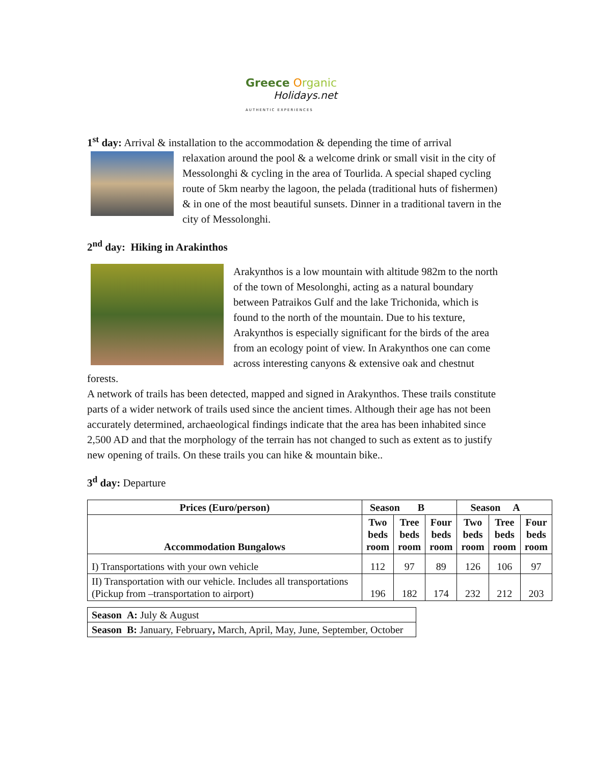Greece Organic
Holidays.net
AUTHENTIC EXPERIENCES
1<sup>st</sup> day: Arrival & installation to the accommodation & depending the time of arrival
relaxation around the pool & a welcome drink or small visit in the city of Messolonghi & cycling in the area of Tourlida. A special shaped cycling route of 5km nearby the lagoon, the pelada (traditional huts of fishermen) & in one of the most beautiful sunsets. Dinner in a traditional tavern in the city of Messolonghi.
2<sup>nd</sup> day: Hiking in Arakinthos
Arakynthos is a low mountain with altitude 982m to the north of the town of Mesolonghi, acting as a natural boundary between Patraikos Gulf and the lake Trichonida, which is found to the north of the mountain. Due to his texture, Arakynthos is especially significant for the birds of the area from an ecology point of view. In Arakynthos one can come across interesting canyons & extensive oak and chestnut forests.
A network of trails has been detected, mapped and signed in Arakynthos. These trails constitute parts of a wider network of trails used since the ancient times. Although their age has not been accurately determined, archaeological findings indicate that the area has been inhabited since 2,500 AD and that the morphology of the terrain has not changed to such as extent as to justify new opening of trails. On these trails you can hike & mountain bike..
3<sup>d</sup> day: Departure
| Prices (Euro/person) | Season B | | | Season A | | |
| --- | --- | --- | --- | --- | --- | --- |
| Accommodation Bungalows | Two beds room | Tree beds room | Four beds room | Two beds room | Tree beds room | Four beds room |
| I) Transportations with your own vehicle | 112 | 97 | 89 | 126 | 106 | 97 |
| II) Transportation with our vehicle. Includes all transportations (Pickup from –transportation to airport) | 196 | 182 | 174 | 232 | 212 | 203 |
| Season A: July & August |
| Season B: January, February , March, April, May, June, September, October |